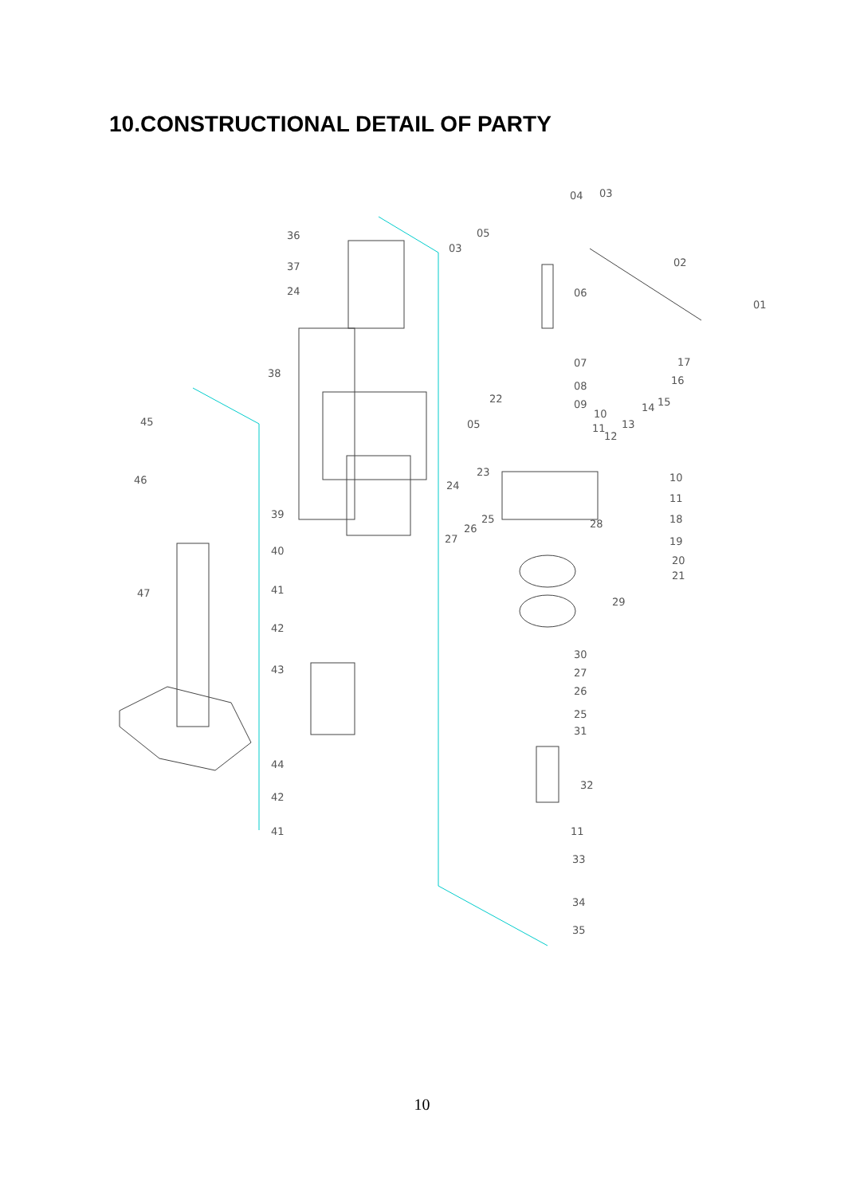10.CONSTRUCTIONAL DETAIL OF PARTY
04
03
05
03
02
01
36
37
24
06
07
08
09
10
11
12
13
14
15
16
17
38
22
05
45
46
23
24
10
11
18
19
20
21
39
25
26
27
28
40
47
41
29
42
30
27
43
26
25
31
44
32
42
41
11
33
34
35
10